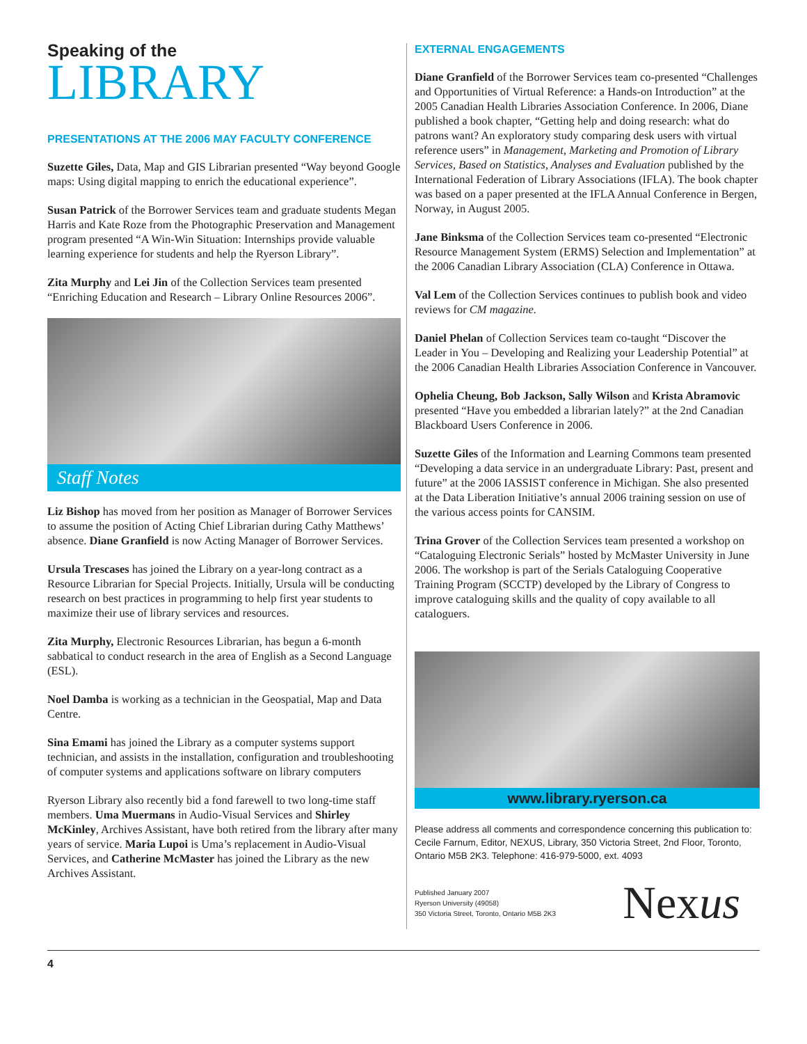Speaking of the
LIBRARY
PRESENTATIONS AT THE 2006 MAY FACULTY CONFERENCE
Suzette Giles, Data, Map and GIS Librarian presented “Way beyond Google maps: Using digital mapping to enrich the educational experience”.
Susan Patrick of the Borrower Services team and graduate students Megan Harris and Kate Roze from the Photographic Preservation and Management program presented “A Win-Win Situation: Internships provide valuable learning experience for students and help the Ryerson Library”.
Zita Murphy and Lei Jin of the Collection Services team presented “Enriching Education and Research – Library Online Resources 2006”.
Staff Notes
Liz Bishop has moved from her position as Manager of Borrower Services to assume the position of Acting Chief Librarian during Cathy Matthews’ absence. Diane Granfield is now Acting Manager of Borrower Services.
Ursula Trescases has joined the Library on a year-long contract as a Resource Librarian for Special Projects. Initially, Ursula will be conducting research on best practices in programming to help first year students to maximize their use of library services and resources.
Zita Murphy, Electronic Resources Librarian, has begun a 6-month sabbatical to conduct research in the area of English as a Second Language (ESL).
Noel Damba is working as a technician in the Geospatial, Map and Data Centre.
Sina Emami has joined the Library as a computer systems support technician, and assists in the installation, configuration and troubleshooting of computer systems and applications software on library computers
Ryerson Library also recently bid a fond farewell to two long-time staff members. Uma Muermans in Audio-Visual Services and Shirley McKinley, Archives Assistant, have both retired from the library after many years of service. Maria Lupoi is Uma’s replacement in Audio-Visual Services, and Catherine McMaster has joined the Library as the new Archives Assistant.
EXTERNAL ENGAGEMENTS
Diane Granfield of the Borrower Services team co-presented “Challenges and Opportunities of Virtual Reference: a Hands-on Introduction” at the 2005 Canadian Health Libraries Association Conference. In 2006, Diane published a book chapter, “Getting help and doing research: what do patrons want? An exploratory study comparing desk users with virtual reference users” in Management, Marketing and Promotion of Library Services, Based on Statistics, Analyses and Evaluation published by the International Federation of Library Associations (IFLA). The book chapter was based on a paper presented at the IFLA Annual Conference in Bergen, Norway, in August 2005.
Jane Binksma of the Collection Services team co-presented “Electronic Resource Management System (ERMS) Selection and Implementation” at the 2006 Canadian Library Association (CLA) Conference in Ottawa.
Val Lem of the Collection Services continues to publish book and video reviews for CM magazine.
Daniel Phelan of Collection Services team co-taught “Discover the Leader in You – Developing and Realizing your Leadership Potential” at the 2006 Canadian Health Libraries Association Conference in Vancouver.
Ophelia Cheung, Bob Jackson, Sally Wilson and Krista Abramovic presented “Have you embedded a librarian lately?” at the 2nd Canadian Blackboard Users Conference in 2006.
Suzette Giles of the Information and Learning Commons team presented “Developing a data service in an undergraduate Library: Past, present and future” at the 2006 IASSIST conference in Michigan. She also presented at the Data Liberation Initiative’s annual 2006 training session on use of the various access points for CANSIM.
Trina Grover of the Collection Services team presented a workshop on “Cataloguing Electronic Serials” hosted by McMaster University in June 2006. The workshop is part of the Serials Cataloguing Cooperative Training Program (SCCTP) developed by the Library of Congress to improve cataloguing skills and the quality of copy available to all cataloguers.
www.library.ryerson.ca
Please address all comments and correspondence concerning this publication to: Cecile Farnum, Editor, NEXUS, Library, 350 Victoria Street, 2nd Floor, Toronto, Ontario M5B 2K3. Telephone: 416-979-5000, ext. 4093
Published January 2007
Ryerson University (49058)
350 Victoria Street, Toronto, Ontario M5B 2K3
Nexus
4